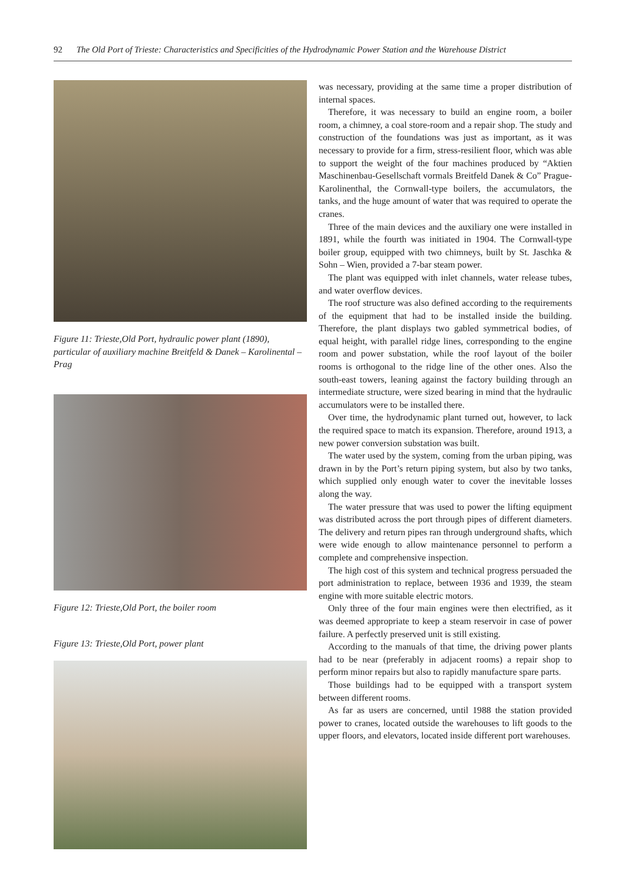92 The Old Port of Trieste: Characteristics and Specificities of the Hydrodynamic Power Station and the Warehouse District
Figure 11: Trieste,Old Port, hydraulic power plant (1890), particular of auxiliary machine Breitfeld & Danek – Karolinental – Prag
Figure 12: Trieste,Old Port, the boiler room
Figure 13: Trieste,Old Port, power plant
was necessary, providing at the same time a proper distribution of internal spaces.
Therefore, it was necessary to build an engine room, a boiler room, a chimney, a coal store-room and a repair shop. The study and construction of the foundations was just as important, as it was necessary to provide for a firm, stress-resilient floor, which was able to support the weight of the four machines produced by “Aktien Maschinenbau-Gesellschaft vormals Breitfeld Danek & Co” Prague-Karolinenthal, the Cornwall-type boilers, the accumulators, the tanks, and the huge amount of water that was required to operate the cranes.
Three of the main devices and the auxiliary one were installed in 1891, while the fourth was initiated in 1904. The Cornwall-type boiler group, equipped with two chimneys, built by St. Jaschka & Sohn – Wien, provided a 7-bar steam power.
The plant was equipped with inlet channels, water release tubes, and water overflow devices.
The roof structure was also defined according to the requirements of the equipment that had to be installed inside the building. Therefore, the plant displays two gabled symmetrical bodies, of equal height, with parallel ridge lines, corresponding to the engine room and power substation, while the roof layout of the boiler rooms is orthogonal to the ridge line of the other ones. Also the south-east towers, leaning against the factory building through an intermediate structure, were sized bearing in mind that the hydraulic accumulators were to be installed there.
Over time, the hydrodynamic plant turned out, however, to lack the required space to match its expansion. Therefore, around 1913, a new power conversion substation was built.
The water used by the system, coming from the urban piping, was drawn in by the Port’s return piping system, but also by two tanks, which supplied only enough water to cover the inevitable losses along the way.
The water pressure that was used to power the lifting equipment was distributed across the port through pipes of different diameters. The delivery and return pipes ran through underground shafts, which were wide enough to allow maintenance personnel to perform a complete and comprehensive inspection.
The high cost of this system and technical progress persuaded the port administration to replace, between 1936 and 1939, the steam engine with more suitable electric motors.
Only three of the four main engines were then electrified, as it was deemed appropriate to keep a steam reservoir in case of power failure. A perfectly preserved unit is still existing.
According to the manuals of that time, the driving power plants had to be near (preferably in adjacent rooms) a repair shop to perform minor repairs but also to rapidly manufacture spare parts.
Those buildings had to be equipped with a transport system between different rooms.
As far as users are concerned, until 1988 the station provided power to cranes, located outside the warehouses to lift goods to the upper floors, and elevators, located inside different port warehouses.